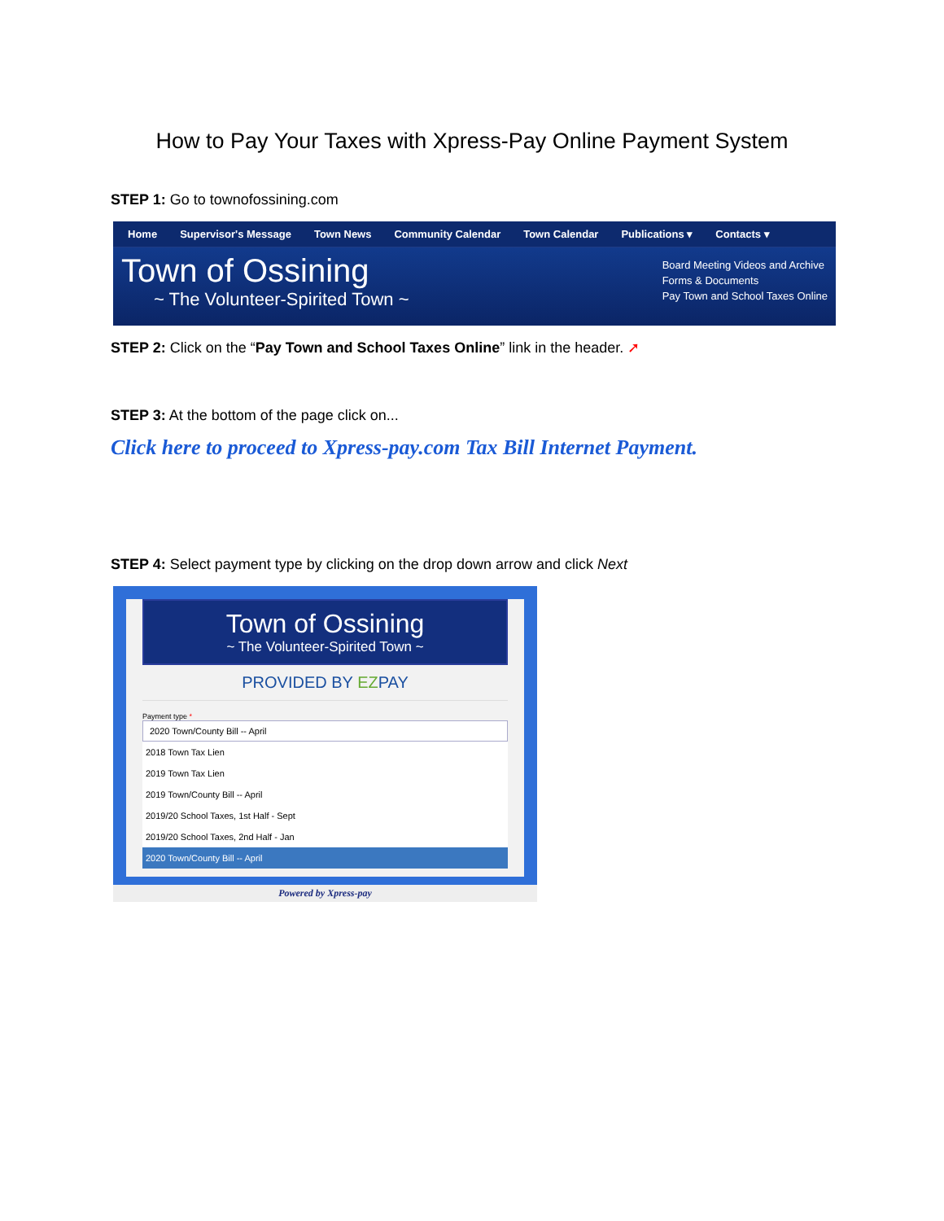How to Pay Your Taxes with Xpress-Pay Online Payment System
STEP 1: Go to townofossining.com
Home Supervisor's Message Town News Community Calendar Town Calendar Publications ▾ Contacts ▾
Town of Ossining
~ The Volunteer-Spirited Town ~
Board Meeting Videos and Archive
Forms & Documents
Pay Town and School Taxes Online
STEP 2: Click on the “Pay Town and School Taxes Online” link in the header. ➚
STEP 3: At the bottom of the page click on...
Click here to proceed to Xpress-pay.com Tax Bill Internet Payment.
STEP 4: Select payment type by clicking on the drop down arrow and click Next
Town of Ossining
~ The Volunteer-Spirited Town ~
PROVIDED BY EZPAY
Payment type *
2020 Town/County Bill -- April
2018 Town Tax Lien
2019 Town Tax Lien
2019 Town/County Bill -- April
2019/20 School Taxes, 1st Half - Sept
2019/20 School Taxes, 2nd Half - Jan
2020 Town/County Bill -- April
Powered by Xpress-pay